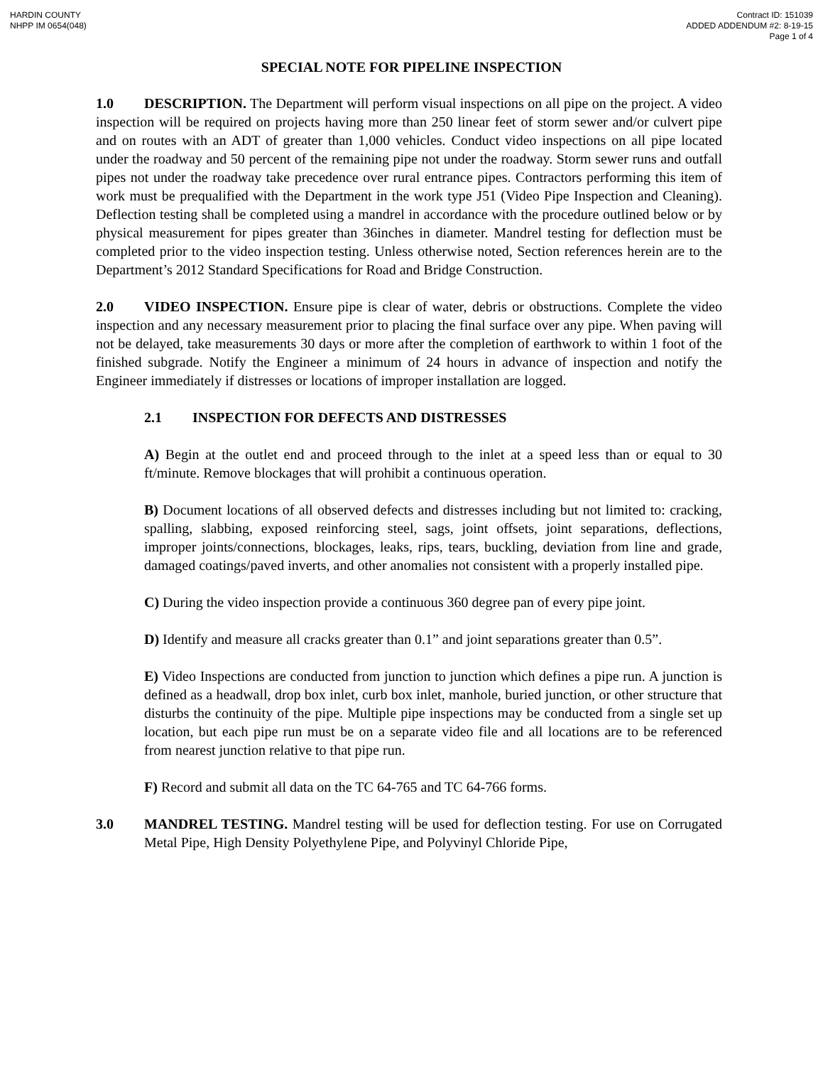HARDIN COUNTY
NHPP IM 0654(048)
Contract ID: 151039
ADDED ADDENDUM #2: 8-19-15
Page 1 of 4
SPECIAL NOTE FOR PIPELINE INSPECTION
1.0 DESCRIPTION. The Department will perform visual inspections on all pipe on the project. A video inspection will be required on projects having more than 250 linear feet of storm sewer and/or culvert pipe and on routes with an ADT of greater than 1,000 vehicles. Conduct video inspections on all pipe located under the roadway and 50 percent of the remaining pipe not under the roadway. Storm sewer runs and outfall pipes not under the roadway take precedence over rural entrance pipes. Contractors performing this item of work must be prequalified with the Department in the work type J51 (Video Pipe Inspection and Cleaning). Deflection testing shall be completed using a mandrel in accordance with the procedure outlined below or by physical measurement for pipes greater than 36inches in diameter. Mandrel testing for deflection must be completed prior to the video inspection testing. Unless otherwise noted, Section references herein are to the Department’s 2012 Standard Specifications for Road and Bridge Construction.
2.0 VIDEO INSPECTION. Ensure pipe is clear of water, debris or obstructions. Complete the video inspection and any necessary measurement prior to placing the final surface over any pipe. When paving will not be delayed, take measurements 30 days or more after the completion of earthwork to within 1 foot of the finished subgrade. Notify the Engineer a minimum of 24 hours in advance of inspection and notify the Engineer immediately if distresses or locations of improper installation are logged.
2.1 INSPECTION FOR DEFECTS AND DISTRESSES
A) Begin at the outlet end and proceed through to the inlet at a speed less than or equal to 30 ft/minute. Remove blockages that will prohibit a continuous operation.
B) Document locations of all observed defects and distresses including but not limited to: cracking, spalling, slabbing, exposed reinforcing steel, sags, joint offsets, joint separations, deflections, improper joints/connections, blockages, leaks, rips, tears, buckling, deviation from line and grade, damaged coatings/paved inverts, and other anomalies not consistent with a properly installed pipe.
C) During the video inspection provide a continuous 360 degree pan of every pipe joint.
D) Identify and measure all cracks greater than 0.1” and joint separations greater than 0.5”.
E) Video Inspections are conducted from junction to junction which defines a pipe run. A junction is defined as a headwall, drop box inlet, curb box inlet, manhole, buried junction, or other structure that disturbs the continuity of the pipe. Multiple pipe inspections may be conducted from a single set up location, but each pipe run must be on a separate video file and all locations are to be referenced from nearest junction relative to that pipe run.
F) Record and submit all data on the TC 64-765 and TC 64-766 forms.
3.0 MANDREL TESTING. Mandrel testing will be used for deflection testing. For use on Corrugated Metal Pipe, High Density Polyethylene Pipe, and Polyvinyl Chloride Pipe,